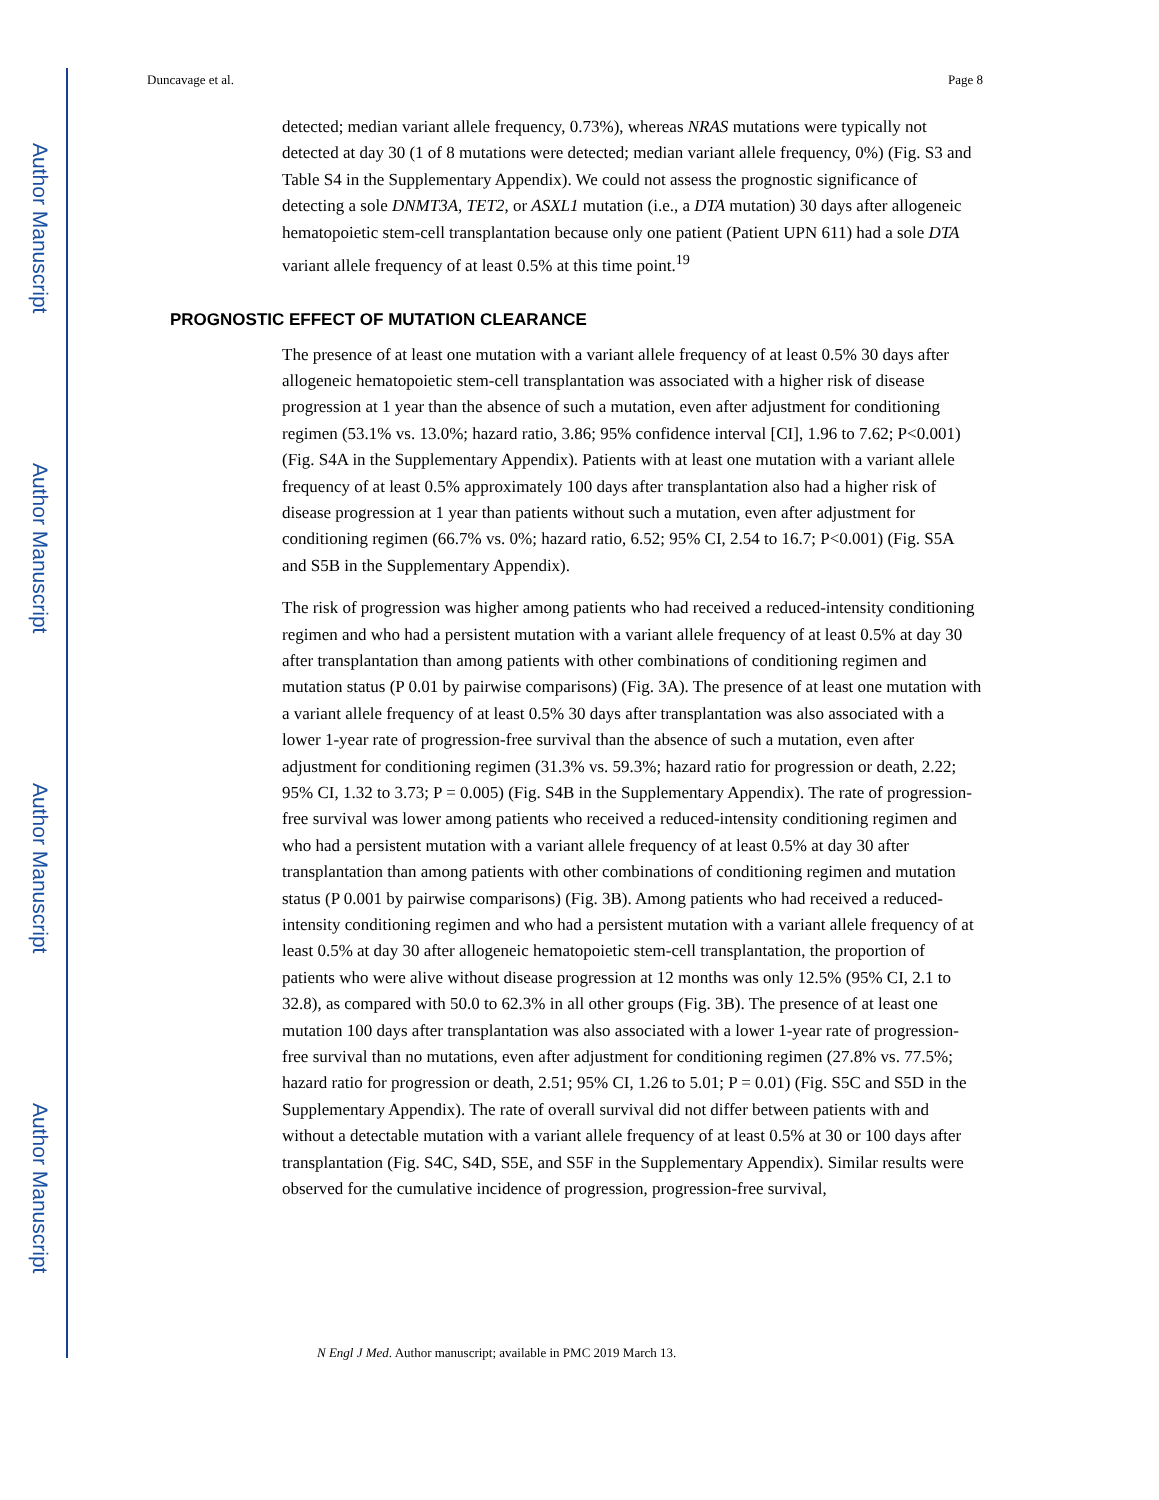Author Manuscript
Author Manuscript
Author Manuscript
Author Manuscript
Duncavage et al. Page 8
detected; median variant allele frequency, 0.73%), whereas NRAS mutations were typically not detected at day 30 (1 of 8 mutations were detected; median variant allele frequency, 0%) (Fig. S3 and Table S4 in the Supplementary Appendix). We could not assess the prognostic significance of detecting a sole DNMT3A, TET2, or ASXL1 mutation (i.e., a DTA mutation) 30 days after allogeneic hematopoietic stem-cell transplantation because only one patient (Patient UPN 611) had a sole DTA variant allele frequency of at least 0.5% at this time point.<sup>19</sup>
PROGNOSTIC EFFECT OF MUTATION CLEARANCE
The presence of at least one mutation with a variant allele frequency of at least 0.5% 30 days after allogeneic hematopoietic stem-cell transplantation was associated with a higher risk of disease progression at 1 year than the absence of such a mutation, even after adjustment for conditioning regimen (53.1% vs. 13.0%; hazard ratio, 3.86; 95% confidence interval [CI], 1.96 to 7.62; P<0.001) (Fig. S4A in the Supplementary Appendix). Patients with at least one mutation with a variant allele frequency of at least 0.5% approximately 100 days after transplantation also had a higher risk of disease progression at 1 year than patients without such a mutation, even after adjustment for conditioning regimen (66.7% vs. 0%; hazard ratio, 6.52; 95% CI, 2.54 to 16.7; P<0.001) (Fig. S5A and S5B in the Supplementary Appendix).
The risk of progression was higher among patients who had received a reduced-intensity conditioning regimen and who had a persistent mutation with a variant allele frequency of at least 0.5% at day 30 after transplantation than among patients with other combinations of conditioning regimen and mutation status (P 0.01 by pairwise comparisons) (Fig. 3A). The presence of at least one mutation with a variant allele frequency of at least 0.5% 30 days after transplantation was also associated with a lower 1-year rate of progression-free survival than the absence of such a mutation, even after adjustment for conditioning regimen (31.3% vs. 59.3%; hazard ratio for progression or death, 2.22; 95% CI, 1.32 to 3.73; P = 0.005) (Fig. S4B in the Supplementary Appendix). The rate of progression-free survival was lower among patients who received a reduced-intensity conditioning regimen and who had a persistent mutation with a variant allele frequency of at least 0.5% at day 30 after transplantation than among patients with other combinations of conditioning regimen and mutation status (P 0.001 by pairwise comparisons) (Fig. 3B). Among patients who had received a reduced-intensity conditioning regimen and who had a persistent mutation with a variant allele frequency of at least 0.5% at day 30 after allogeneic hematopoietic stem-cell transplantation, the proportion of patients who were alive without disease progression at 12 months was only 12.5% (95% CI, 2.1 to 32.8), as compared with 50.0 to 62.3% in all other groups (Fig. 3B). The presence of at least one mutation 100 days after transplantation was also associated with a lower 1-year rate of progression-free survival than no mutations, even after adjustment for conditioning regimen (27.8% vs. 77.5%; hazard ratio for progression or death, 2.51; 95% CI, 1.26 to 5.01; P = 0.01) (Fig. S5C and S5D in the Supplementary Appendix). The rate of overall survival did not differ between patients with and without a detectable mutation with a variant allele frequency of at least 0.5% at 30 or 100 days after transplantation (Fig. S4C, S4D, S5E, and S5F in the Supplementary Appendix). Similar results were observed for the cumulative incidence of progression, progression-free survival,
N Engl J Med. Author manuscript; available in PMC 2019 March 13.